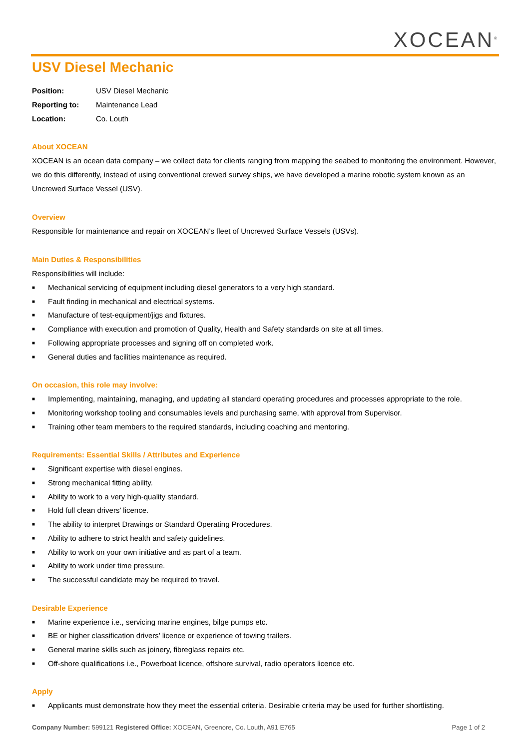XOCEAN<sup>®</sup>
USV Diesel Mechanic
| Position: | USV Diesel Mechanic |
| Reporting to: | Maintenance Lead |
| Location: | Co. Louth |
About XOCEAN
XOCEAN is an ocean data company – we collect data for clients ranging from mapping the seabed to monitoring the environment. However, we do this differently, instead of using conventional crewed survey ships, we have developed a marine robotic system known as an Uncrewed Surface Vessel (USV).
Overview
Responsible for maintenance and repair on XOCEAN’s fleet of Uncrewed Surface Vessels (USVs).
Main Duties & Responsibilities
Responsibilities will include:
■ Mechanical servicing of equipment including diesel generators to a very high standard.
■ Fault finding in mechanical and electrical systems.
■ Manufacture of test-equipment/jigs and fixtures.
■ Compliance with execution and promotion of Quality, Health and Safety standards on site at all times.
■ Following appropriate processes and signing off on completed work.
■ General duties and facilities maintenance as required.
On occasion, this role may involve:
■ Implementing, maintaining, managing, and updating all standard operating procedures and processes appropriate to the role.
■ Monitoring workshop tooling and consumables levels and purchasing same, with approval from Supervisor.
■ Training other team members to the required standards, including coaching and mentoring.
Requirements: Essential Skills / Attributes and Experience
■ Significant expertise with diesel engines.
■ Strong mechanical fitting ability.
■ Ability to work to a very high-quality standard.
■ Hold full clean drivers’ licence.
■ The ability to interpret Drawings or Standard Operating Procedures.
■ Ability to adhere to strict health and safety guidelines.
■ Ability to work on your own initiative and as part of a team.
■ Ability to work under time pressure.
■ The successful candidate may be required to travel.
Desirable Experience
■ Marine experience i.e., servicing marine engines, bilge pumps etc.
■ BE or higher classification drivers’ licence or experience of towing trailers.
■ General marine skills such as joinery, fibreglass repairs etc.
■ Off-shore qualifications i.e., Powerboat licence, offshore survival, radio operators licence etc.
Apply
■ Applicants must demonstrate how they meet the essential criteria. Desirable criteria may be used for further shortlisting.
Company Number: 599121 Registered Office: XOCEAN, Greenore, Co. Louth, A91 E765
Page 1 of 2